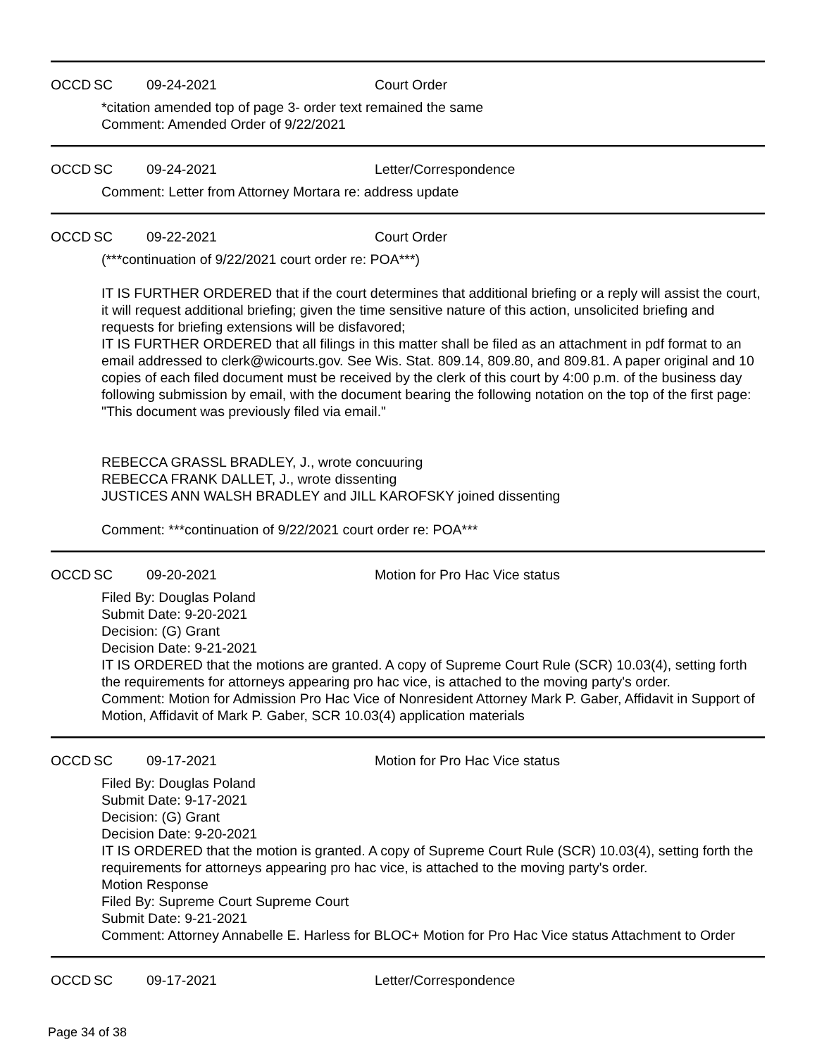OCCD SC 09-24-2021 Court Order
*citation amended top of page 3- order text remained the same
Comment: Amended Order of 9/22/2021
OCCD SC 09-24-2021 Letter/Correspondence
Comment: Letter from Attorney Mortara re: address update
OCCD SC 09-22-2021 Court Order
(***continuation of 9/22/2021 court order re: POA***)
IT IS FURTHER ORDERED that if the court determines that additional briefing or a reply will assist the court, it will request additional briefing; given the time sensitive nature of this action, unsolicited briefing and requests for briefing extensions will be disfavored;
IT IS FURTHER ORDERED that all filings in this matter shall be filed as an attachment in pdf format to an email addressed to clerk@wicourts.gov. See Wis. Stat. 809.14, 809.80, and 809.81. A paper original and 10 copies of each filed document must be received by the clerk of this court by 4:00 p.m. of the business day following submission by email, with the document bearing the following notation on the top of the first page: "This document was previously filed via email."
REBECCA GRASSL BRADLEY, J., wrote concuuring
REBECCA FRANK DALLET, J., wrote dissenting
JUSTICES ANN WALSH BRADLEY and JILL KAROFSKY joined dissenting
Comment: ***continuation of 9/22/2021 court order re: POA***
OCCD SC 09-20-2021 Motion for Pro Hac Vice status
Filed By: Douglas Poland
Submit Date: 9-20-2021
Decision: (G) Grant
Decision Date: 9-21-2021
IT IS ORDERED that the motions are granted. A copy of Supreme Court Rule (SCR) 10.03(4), setting forth the requirements for attorneys appearing pro hac vice, is attached to the moving party's order.
Comment: Motion for Admission Pro Hac Vice of Nonresident Attorney Mark P. Gaber, Affidavit in Support of Motion, Affidavit of Mark P. Gaber, SCR 10.03(4) application materials
OCCD SC 09-17-2021 Motion for Pro Hac Vice status
Filed By: Douglas Poland
Submit Date: 9-17-2021
Decision: (G) Grant
Decision Date: 9-20-2021
IT IS ORDERED that the motion is granted. A copy of Supreme Court Rule (SCR) 10.03(4), setting forth the requirements for attorneys appearing pro hac vice, is attached to the moving party's order.
Motion Response
Filed By: Supreme Court Supreme Court
Submit Date: 9-21-2021
Comment: Attorney Annabelle E. Harless for BLOC+ Motion for Pro Hac Vice status Attachment to Order
OCCD SC 09-17-2021 Letter/Correspondence
Page 34 of 38